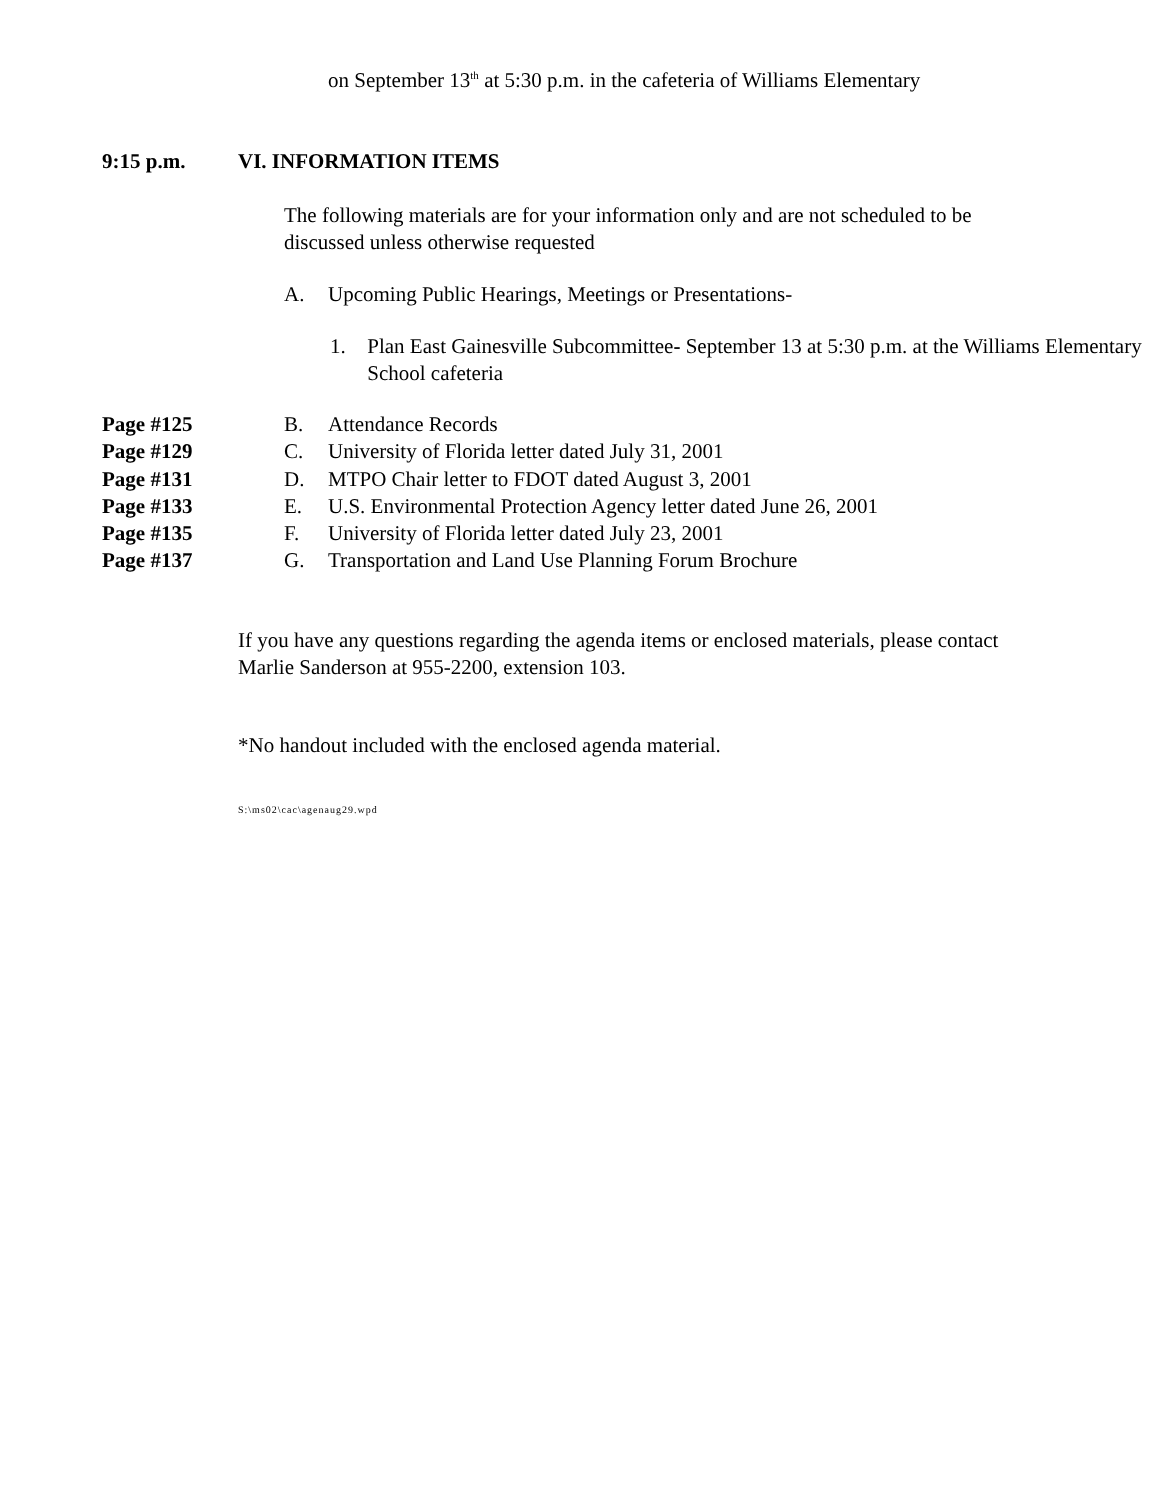on September 13<sup>th</sup> at 5:30 p.m. in the cafeteria of Williams Elementary
9:15 p.m. VI. INFORMATION ITEMS
The following materials are for your information only and are not scheduled to be discussed unless otherwise requested
A. Upcoming Public Hearings, Meetings or Presentations-
1. Plan East Gainesville Subcommittee- September 13 at 5:30 p.m. at the Williams Elementary School cafeteria
Page #125 B. Attendance Records
Page #129 C. University of Florida letter dated July 31, 2001
Page #131 D. MTPO Chair letter to FDOT dated August 3, 2001
Page #133 E. U.S. Environmental Protection Agency letter dated June 26, 2001
Page #135 F. University of Florida letter dated July 23, 2001
Page #137 G. Transportation and Land Use Planning Forum Brochure
If you have any questions regarding the agenda items or enclosed materials, please contact Marlie Sanderson at 955-2200, extension 103.
*No handout included with the enclosed agenda material.
S:\ms02\cac\agenaug29.wpd